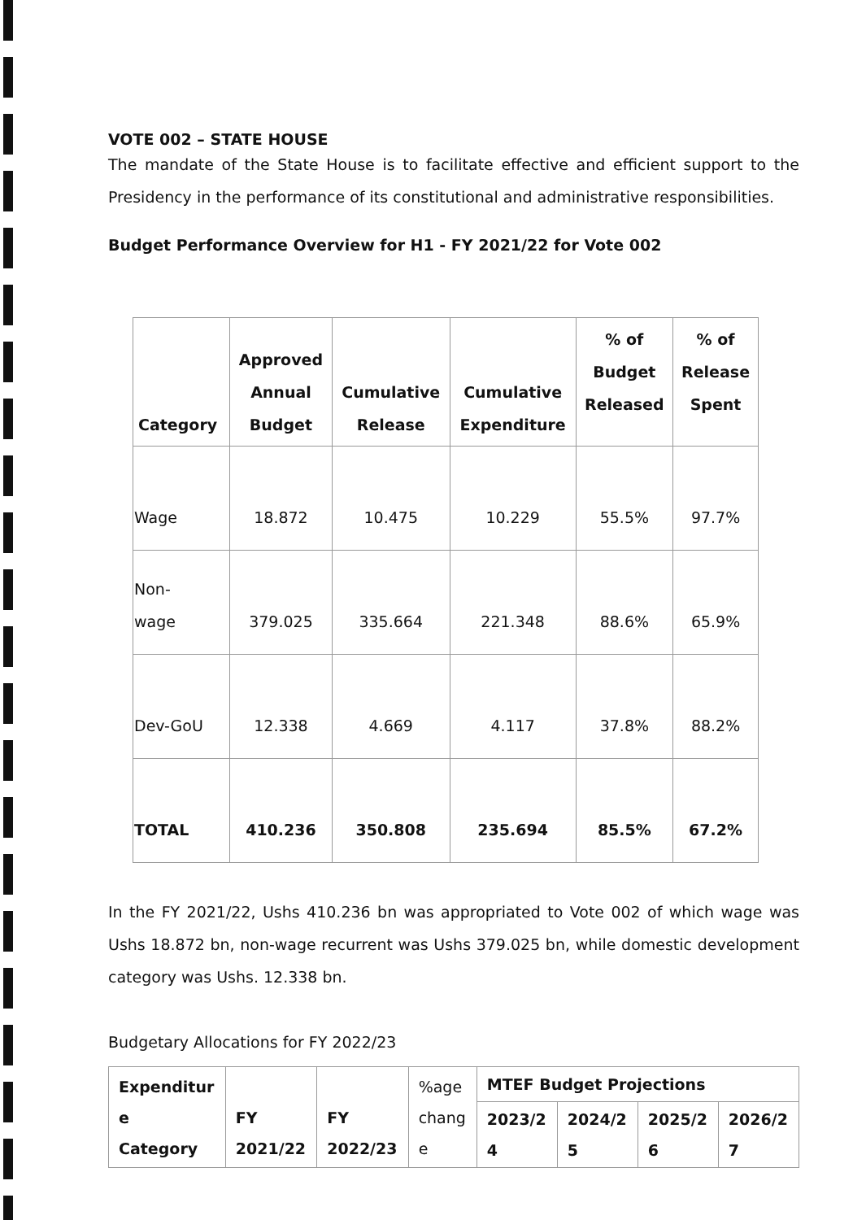VOTE 002 – STATE HOUSE
The mandate of the State House is to facilitate effective and efficient support to the Presidency in the performance of its constitutional and administrative responsibilities.
Budget Performance Overview for H1 - FY 2021/22 for Vote 002
| Category | Approved Annual Budget | Cumulative Release | Cumulative Expenditure | % of Budget Released | % of Release Spent |
| --- | --- | --- | --- | --- | --- |
| Wage | 18.872 | 10.475 | 10.229 | 55.5% | 97.7% |
| Non- wage | 379.025 | 335.664 | 221.348 | 88.6% | 65.9% |
| Dev-GoU | 12.338 | 4.669 | 4.117 | 37.8% | 88.2% |
| TOTAL | 410.236 | 350.808 | 235.694 | 85.5% | 67.2% |
In the FY 2021/22, Ushs 410.236 bn was appropriated to Vote 002 of which wage was Ushs 18.872 bn, non-wage recurrent was Ushs 379.025 bn, while domestic development category was Ushs. 12.338 bn.
Budgetary Allocations for FY 2022/23
| Expenditur e Category | FY 2021/22 | FY 2022/23 | %age chang e | MTEF Budget Projections | | | |
| --- | --- | --- | --- | --- | --- | --- | --- |
| | | | | 2023/2 4 | 2024/2 5 | 2025/2 6 | 2026/2 7 |